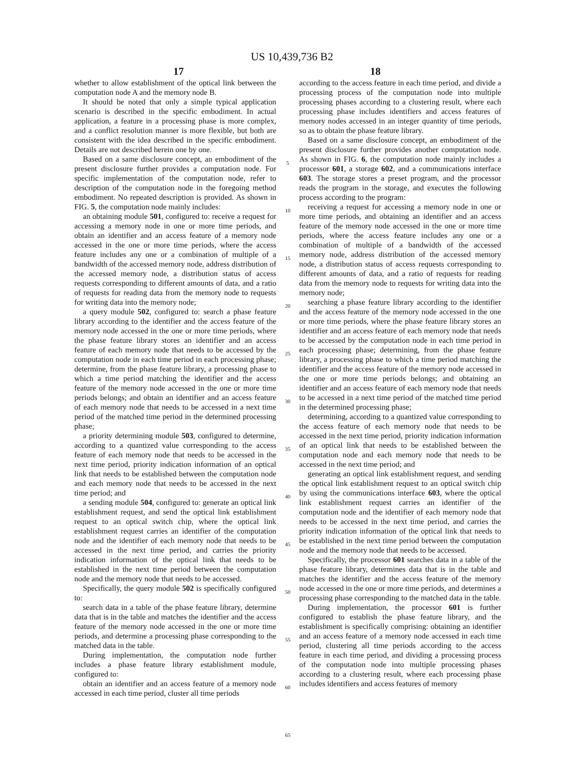US 10,439,736 B2
17 18
whether to allow establishment of the optical link between the computation node A and the memory node B.
It should be noted that only a simple typical application scenario is described in the specific embodiment. In actual application, a feature in a processing phase is more complex, and a conflict resolution manner is more flexible, but both are consistent with the idea described in the specific embodiment. Details are not described herein one by one.
Based on a same disclosure concept, an embodiment of the present disclosure further provides a computation node. For specific implementation of the computation node, refer to description of the computation node in the foregoing method embodiment. No repeated description is provided. As shown in FIG. 5, the computation node mainly includes:
an obtaining module 501, configured to: receive a request for accessing a memory node in one or more time periods, and obtain an identifier and an access feature of a memory node accessed in the one or more time periods, where the access feature includes any one or a combination of multiple of a bandwidth of the accessed memory node, address distribution of the accessed memory node, a distribution status of access requests corresponding to different amounts of data, and a ratio of requests for reading data from the memory node to requests for writing data into the memory node;
a query module 502, configured to: search a phase feature library according to the identifier and the access feature of the memory node accessed in the one or more time periods, where the phase feature library stores an identifier and an access feature of each memory node that needs to be accessed by the computation node in each time period in each processing phase; determine, from the phase feature library, a processing phase to which a time period matching the identifier and the access feature of the memory node accessed in the one or more time periods belongs; and obtain an identifier and an access feature of each memory node that needs to be accessed in a next time period of the matched time period in the determined processing phase;
a priority determining module 503, configured to determine, according to a quantized value corresponding to the access feature of each memory node that needs to be accessed in the next time period, priority indication information of an optical link that needs to be established between the computation node and each memory node that needs to be accessed in the next time period; and
a sending module 504, configured to: generate an optical link establishment request, and send the optical link establishment request to an optical switch chip, where the optical link establishment request carries an identifier of the computation node and the identifier of each memory node that needs to be accessed in the next time period, and carries the priority indication information of the optical link that needs to be established in the next time period between the computation node and the memory node that needs to be accessed.
Specifically, the query module 502 is specifically configured to:
search data in a table of the phase feature library, determine data that is in the table and matches the identifier and the access feature of the memory node accessed in the one or more time periods, and determine a processing phase corresponding to the matched data in the table.
During implementation, the computation node further includes a phase feature library establishment module, configured to:
obtain an identifier and an access feature of a memory node accessed in each time period, cluster all time periods
5
10
15
20
25
30
35
40
45
50
55
60
65
according to the access feature in each time period, and divide a processing process of the computation node into multiple processing phases according to a clustering result, where each processing phase includes identifiers and access features of memory nodes accessed in an integer quantity of time periods, so as to obtain the phase feature library.
Based on a same disclosure concept, an embodiment of the present disclosure further provides another computation node. As shown in FIG. 6, the computation node mainly includes a processor 601, a storage 602, and a communications interface 603. The storage stores a preset program, and the processor reads the program in the storage, and executes the following process according to the program:
receiving a request for accessing a memory node in one or more time periods, and obtaining an identifier and an access feature of the memory node accessed in the one or more time periods, where the access feature includes any one or a combination of multiple of a bandwidth of the accessed memory node, address distribution of the accessed memory node, a distribution status of access requests corresponding to different amounts of data, and a ratio of requests for reading data from the memory node to requests for writing data into the memory node;
searching a phase feature library according to the identifier and the access feature of the memory node accessed in the one or more time periods, where the phase feature library stores an identifier and an access feature of each memory node that needs to be accessed by the computation node in each time period in each processing phase; determining, from the phase feature library, a processing phase to which a time period matching the identifier and the access feature of the memory node accessed in the one or more time periods belongs; and obtaining an identifier and an access feature of each memory node that needs to be accessed in a next time period of the matched time period in the determined processing phase;
determining, according to a quantized value corresponding to the access feature of each memory node that needs to be accessed in the next time period, priority indication information of an optical link that needs to be established between the computation node and each memory node that needs to be accessed in the next time period; and
generating an optical link establishment request, and sending the optical link establishment request to an optical switch chip by using the communications interface 603, where the optical link establishment request carries an identifier of the computation node and the identifier of each memory node that needs to be accessed in the next time period, and carries the priority indication information of the optical link that needs to be established in the next time period between the computation node and the memory node that needs to be accessed.
Specifically, the processor 601 searches data in a table of the phase feature library, determines data that is in the table and matches the identifier and the access feature of the memory node accessed in the one or more time periods, and determines a processing phase corresponding to the matched data in the table.
During implementation, the processor 601 is further configured to establish the phase feature library, and the establishment is specifically comprising: obtaining an identifier and an access feature of a memory node accessed in each time period, clustering all time periods according to the access feature in each time period, and dividing a processing process of the computation node into multiple processing phases according to a clustering result, where each processing phase includes identifiers and access features of memory